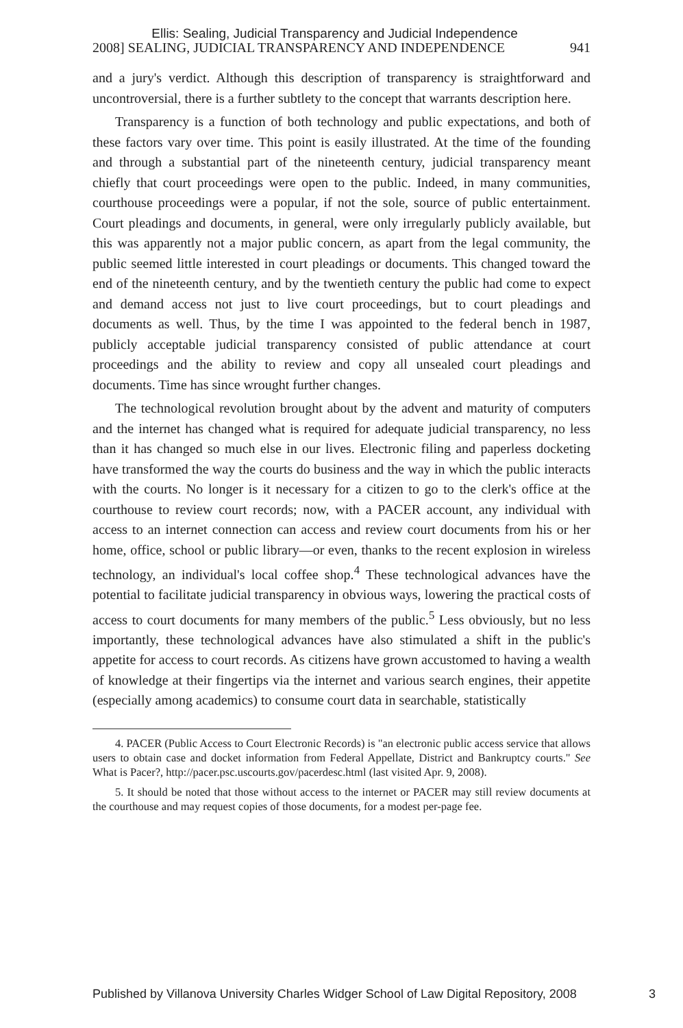Ellis: Sealing, Judicial Transparency and Judicial Independence
2008] SEALING, JUDICIAL TRANSPARENCY AND INDEPENDENCE 941
and a jury's verdict. Although this description of transparency is straightforward and uncontroversial, there is a further subtlety to the concept that warrants description here.
Transparency is a function of both technology and public expectations, and both of these factors vary over time. This point is easily illustrated. At the time of the founding and through a substantial part of the nineteenth century, judicial transparency meant chiefly that court proceedings were open to the public. Indeed, in many communities, courthouse proceedings were a popular, if not the sole, source of public entertainment. Court pleadings and documents, in general, were only irregularly publicly available, but this was apparently not a major public concern, as apart from the legal community, the public seemed little interested in court pleadings or documents. This changed toward the end of the nineteenth century, and by the twentieth century the public had come to expect and demand access not just to live court proceedings, but to court pleadings and documents as well. Thus, by the time I was appointed to the federal bench in 1987, publicly acceptable judicial transparency consisted of public attendance at court proceedings and the ability to review and copy all unsealed court pleadings and documents. Time has since wrought further changes.
The technological revolution brought about by the advent and maturity of computers and the internet has changed what is required for adequate judicial transparency, no less than it has changed so much else in our lives. Electronic filing and paperless docketing have transformed the way the courts do business and the way in which the public interacts with the courts. No longer is it necessary for a citizen to go to the clerk's office at the courthouse to review court records; now, with a PACER account, any individual with access to an internet connection can access and review court documents from his or her home, office, school or public library—or even, thanks to the recent explosion in wireless technology, an individual's local coffee shop.<sup>4</sup> These technological advances have the potential to facilitate judicial transparency in obvious ways, lowering the practical costs of access to court documents for many members of the public.<sup>5</sup> Less obviously, but no less importantly, these technological advances have also stimulated a shift in the public's appetite for access to court records. As citizens have grown accustomed to having a wealth of knowledge at their fingertips via the internet and various search engines, their appetite (especially among academics) to consume court data in searchable, statistically
4. PACER (Public Access to Court Electronic Records) is "an electronic public access service that allows users to obtain case and docket information from Federal Appellate, District and Bankruptcy courts." See What is Pacer?, http://pacer.psc.uscourts.gov/pacerdesc.html (last visited Apr. 9, 2008).
5. It should be noted that those without access to the internet or PACER may still review documents at the courthouse and may request copies of those documents, for a modest per-page fee.
Published by Villanova University Charles Widger School of Law Digital Repository, 2008 3